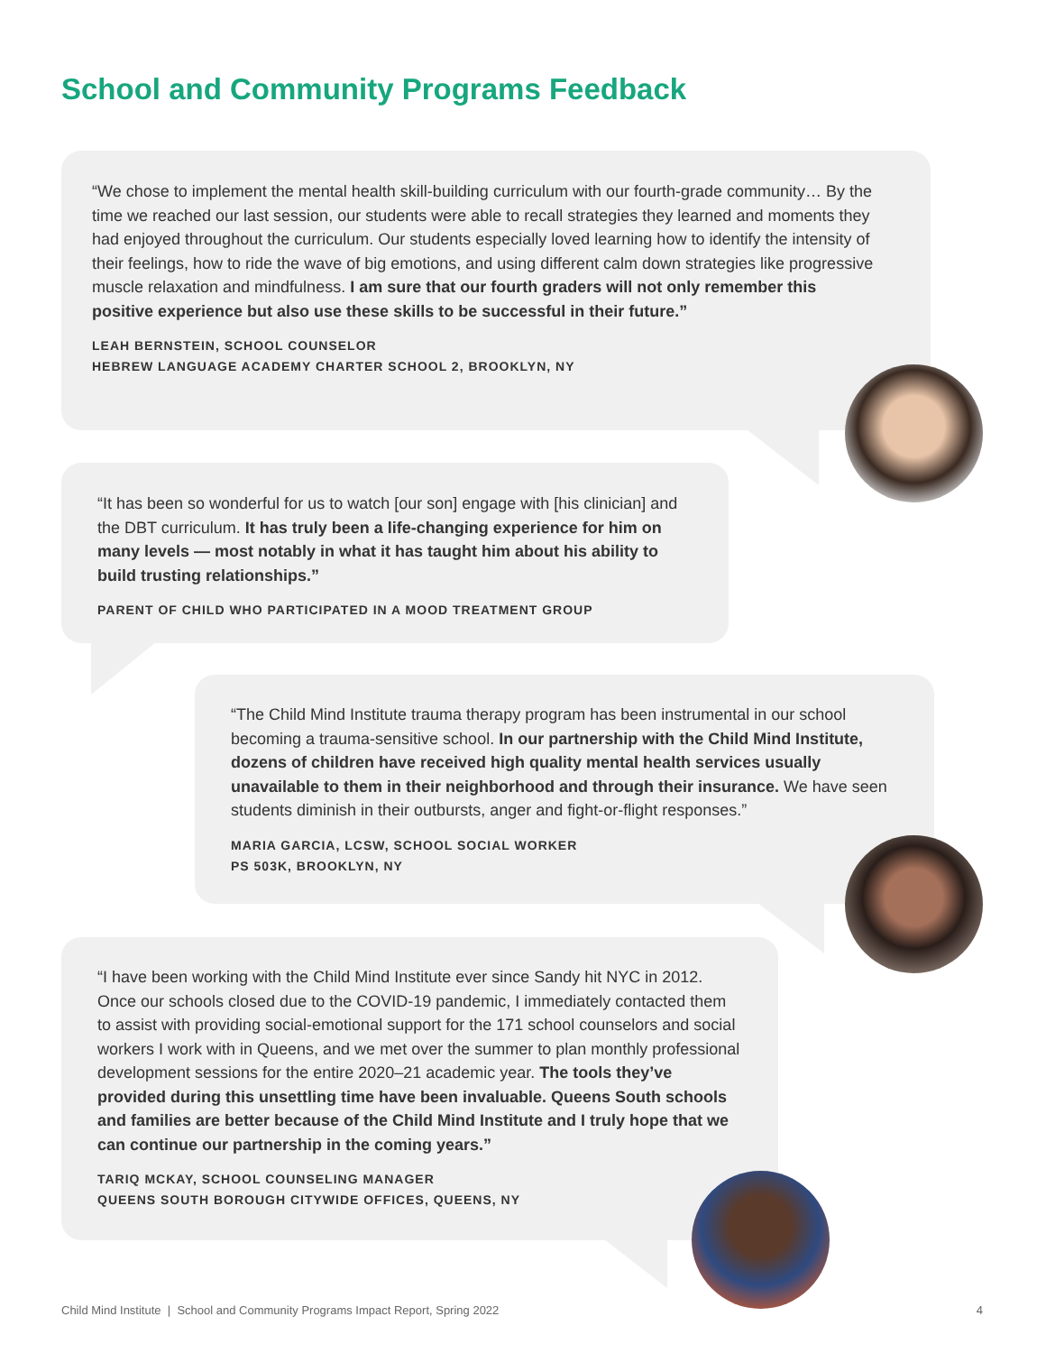School and Community Programs Feedback
“We chose to implement the mental health skill-building curriculum with our fourth-grade community… By the time we reached our last session, our students were able to recall strategies they learned and moments they had enjoyed throughout the curriculum. Our students especially loved learning how to identify the intensity of their feelings, how to ride the wave of big emotions, and using different calm down strategies like progressive muscle relaxation and mindfulness. I am sure that our fourth graders will not only remember this positive experience but also use these skills to be successful in their future.”
LEAH BERNSTEIN, SCHOOL COUNSELOR
HEBREW LANGUAGE ACADEMY CHARTER SCHOOL 2, BROOKLYN, NY
“It has been so wonderful for us to watch [our son] engage with [his clinician] and the DBT curriculum. It has truly been a life-changing experience for him on many levels — most notably in what it has taught him about his ability to build trusting relationships.”
PARENT OF CHILD WHO PARTICIPATED IN A MOOD TREATMENT GROUP
“The Child Mind Institute trauma therapy program has been instrumental in our school becoming a trauma-sensitive school. In our partnership with the Child Mind Institute, dozens of children have received high quality mental health services usually unavailable to them in their neighborhood and through their insurance. We have seen students diminish in their outbursts, anger and fight-or-flight responses.”
MARIA GARCIA, LCSW, SCHOOL SOCIAL WORKER
PS 503K, BROOKLYN, NY
“I have been working with the Child Mind Institute ever since Sandy hit NYC in 2012. Once our schools closed due to the COVID-19 pandemic, I immediately contacted them to assist with providing social-emotional support for the 171 school counselors and social workers I work with in Queens, and we met over the summer to plan monthly professional development sessions for the entire 2020–21 academic year. The tools they’ve provided during this unsettling time have been invaluable. Queens South schools and families are better because of the Child Mind Institute and I truly hope that we can continue our partnership in the coming years.”
TARIQ MCKAY, SCHOOL COUNSELING MANAGER
QUEENS SOUTH BOROUGH CITYWIDE OFFICES, QUEENS, NY
Child Mind Institute | School and Community Programs Impact Report, Spring 2022 4